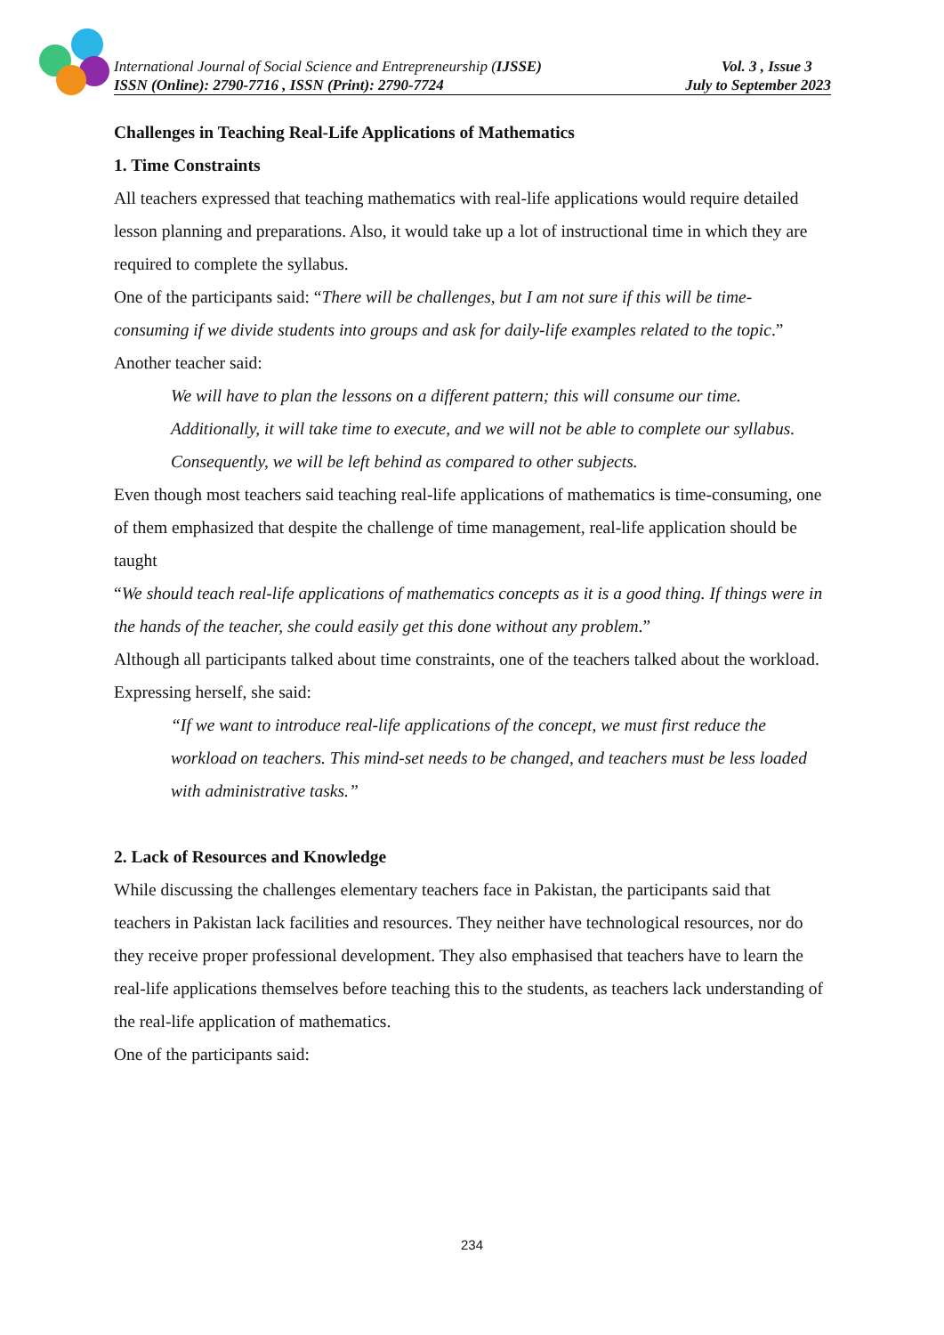International Journal of Social Science and Entrepreneurship (IJSSE) Vol. 3 , Issue 3
ISSN (Online): 2790-7716 , ISSN (Print): 2790-7724 July to September 2023
Challenges in Teaching Real-Life Applications of Mathematics
1. Time Constraints
All teachers expressed that teaching mathematics with real-life applications would require detailed lesson planning and preparations. Also, it would take up a lot of instructional time in which they are required to complete the syllabus.
One of the participants said: “There will be challenges, but I am not sure if this will be time-consuming if we divide students into groups and ask for daily-life examples related to the topic.”
Another teacher said:
We will have to plan the lessons on a different pattern; this will consume our time. Additionally, it will take time to execute, and we will not be able to complete our syllabus. Consequently, we will be left behind as compared to other subjects.
Even though most teachers said teaching real-life applications of mathematics is time-consuming, one of them emphasized that despite the challenge of time management, real-life application should be taught
“We should teach real-life applications of mathematics concepts as it is a good thing. If things were in the hands of the teacher, she could easily get this done without any problem.”
Although all participants talked about time constraints, one of the teachers talked about the workload.
Expressing herself, she said:
“If we want to introduce real-life applications of the concept, we must first reduce the workload on teachers. This mind-set needs to be changed, and teachers must be less loaded with administrative tasks.”
2. Lack of Resources and Knowledge
While discussing the challenges elementary teachers face in Pakistan, the participants said that teachers in Pakistan lack facilities and resources. They neither have technological resources, nor do they receive proper professional development. They also emphasised that teachers have to learn the real-life applications themselves before teaching this to the students, as teachers lack understanding of the real-life application of mathematics.
One of the participants said:
234